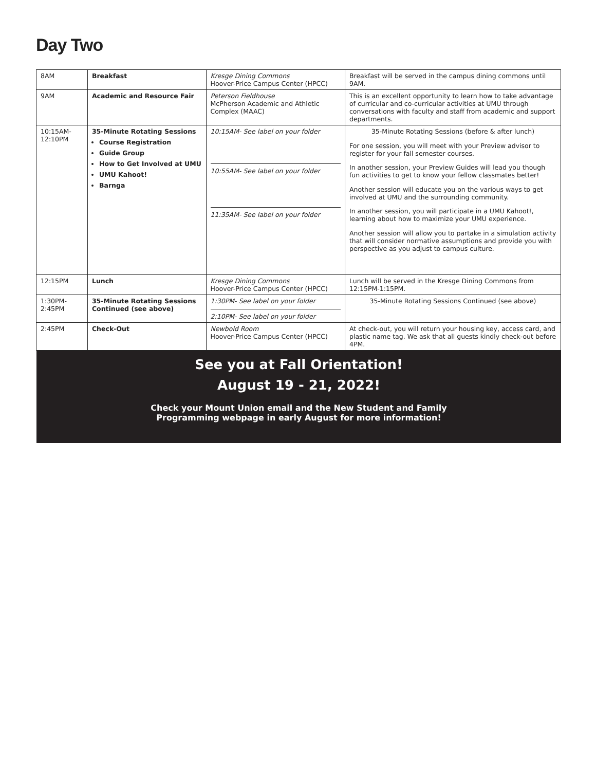Day Two
| 8AM | Breakfast | Kresge Dining Commons Hoover-Price Campus Center (HPCC) | Breakfast will be served in the campus dining commons until 9AM. |
| 9AM | Academic and Resource Fair | Peterson Fieldhouse McPherson Academic and Athletic Complex (MAAC) | This is an excellent opportunity to learn how to take advantage of curricular and co-curricular activities at UMU through conversations with faculty and staff from academic and support departments. |
| 10:15AM- 12:10PM | 35-Minute Rotating Sessions Course Registration Guide Group How to Get Involved at UMU UMU Kahoot! Barnga | 10:15AM- See label on your folder 10:55AM- See label on your folder 11:35AM- See label on your folder | 35-Minute Rotating Sessions (before & after lunch) For one session, you will meet with your Preview advisor to register for your fall semester courses. In another session, your Preview Guides will lead you though fun activities to get to know your fellow classmates better! Another session will educate you on the various ways to get involved at UMU and the surrounding community. In another session, you will participate in a UMU Kahoot!, learning about how to maximize your UMU experience. Another session will allow you to partake in a simulation activity that will consider normative assumptions and provide you with perspective as you adjust to campus culture. |
| 12:15PM | Lunch | Kresge Dining Commons Hoover-Price Campus Center (HPCC) | Lunch will be served in the Kresge Dining Commons from 12:15PM-1:15PM. |
| 1:30PM- 2:45PM | 35-Minute Rotating Sessions Continued (see above) | 1:30PM- See label on your folder 2:10PM- See label on your folder | 35-Minute Rotating Sessions Continued (see above) |
| 2:45PM | Check-Out | Newbold Room Hoover-Price Campus Center (HPCC) | At check-out, you will return your housing key, access card, and plastic name tag. We ask that all guests kindly check-out before 4PM. |
See you at Fall Orientation!
August 19 - 21, 2022!
Check your Mount Union email and the New Student and Family
Programming webpage in early August for more information!